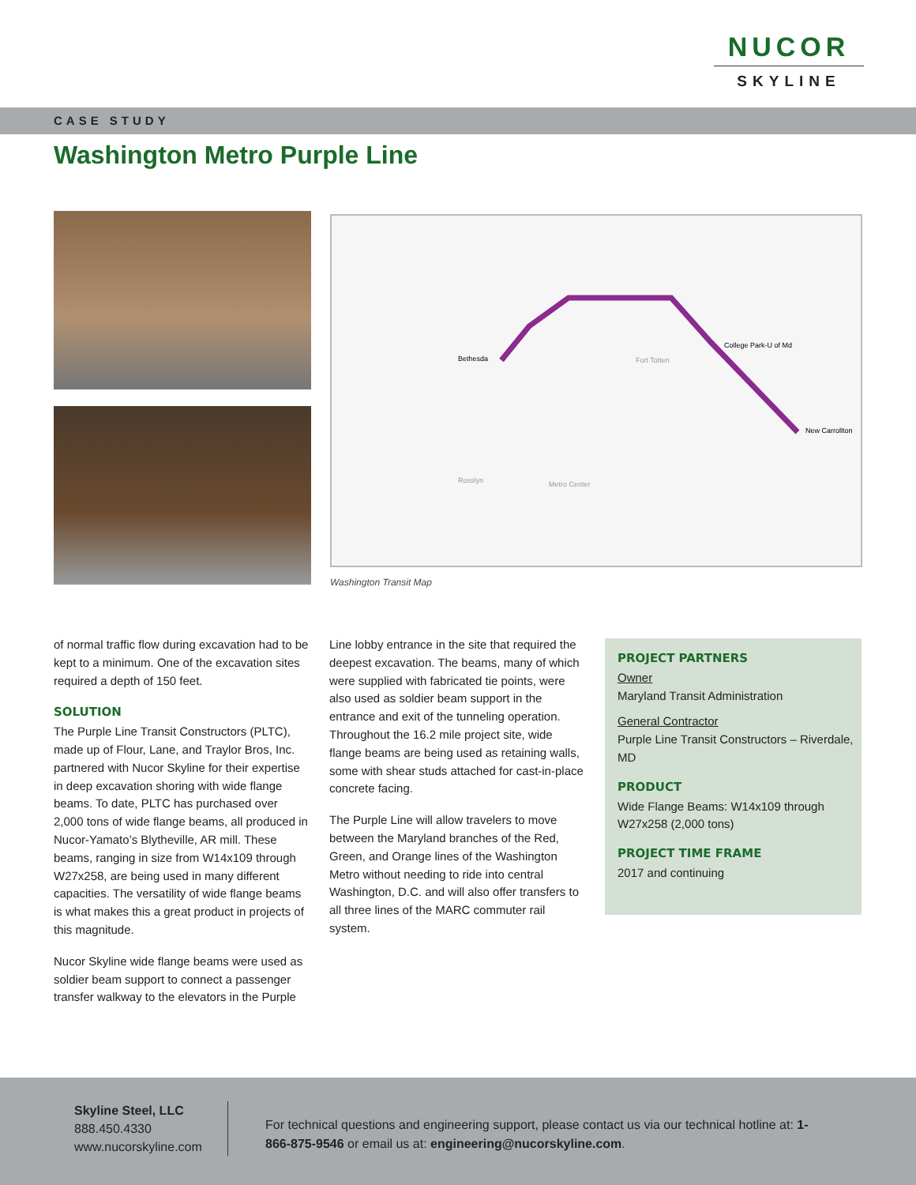NUCOR
SKYLINE
CASE STUDY
Washington Metro Purple Line
Bethesda
College Park-U of Md
New Carrollton
Fort Totten
Metro Center
Rosslyn
Washington Transit Map
of normal traffic flow during excavation had to be kept to a minimum. One of the excavation sites required a depth of 150 feet.
SOLUTION
The Purple Line Transit Constructors (PLTC), made up of Flour, Lane, and Traylor Bros, Inc. partnered with Nucor Skyline for their expertise in deep excavation shoring with wide flange beams. To date, PLTC has purchased over 2,000 tons of wide flange beams, all produced in Nucor-Yamato’s Blytheville, AR mill. These beams, ranging in size from W14x109 through W27x258, are being used in many different capacities. The versatility of wide flange beams is what makes this a great product in projects of this magnitude.
Nucor Skyline wide flange beams were used as soldier beam support to connect a passenger transfer walkway to the elevators in the Purple
Line lobby entrance in the site that required the deepest excavation. The beams, many of which were supplied with fabricated tie points, were also used as soldier beam support in the entrance and exit of the tunneling operation. Throughout the 16.2 mile project site, wide flange beams are being used as retaining walls, some with shear studs attached for cast-in-place concrete facing.
The Purple Line will allow travelers to move between the Maryland branches of the Red, Green, and Orange lines of the Washington Metro without needing to ride into central Washington, D.C. and will also offer transfers to all three lines of the MARC commuter rail system.
PROJECT PARTNERS
Owner
Maryland Transit Administration
General Contractor
Purple Line Transit Constructors – Riverdale, MD
PRODUCT
Wide Flange Beams: W14x109 through W27x258 (2,000 tons)
PROJECT TIME FRAME
2017 and continuing
Skyline Steel, LLC
888.450.4330
www.nucorskyline.com
For technical questions and engineering support, please contact us via our technical hotline at: 1-866-875-9546 or email us at: engineering@nucorskyline.com.